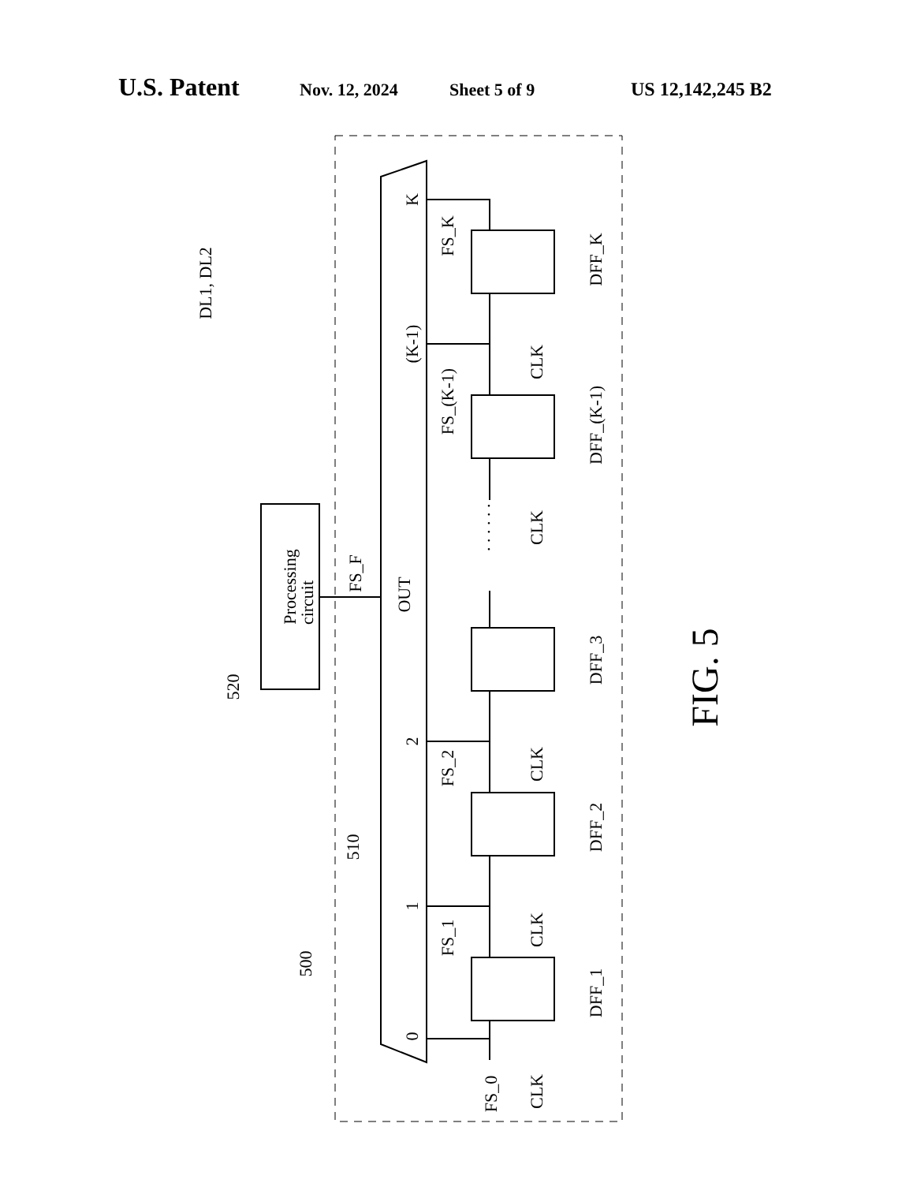U.S. Patent Nov. 12, 2024 Sheet 5 of 9 US 12,142,245 B2
Processing
circuit
OUT
DL1, DL2
520
510
500
FS_F
0
1
2
(K-1)
K
FS_1
FS_2
FS_(K-1)
FS_K
FS_0
DFF_1
DFF_2
DFF_3
DFF_(K-1)
DFF_K
CLK
CLK
CLK
CLK
CLK
FIG. 5
. . . . . .